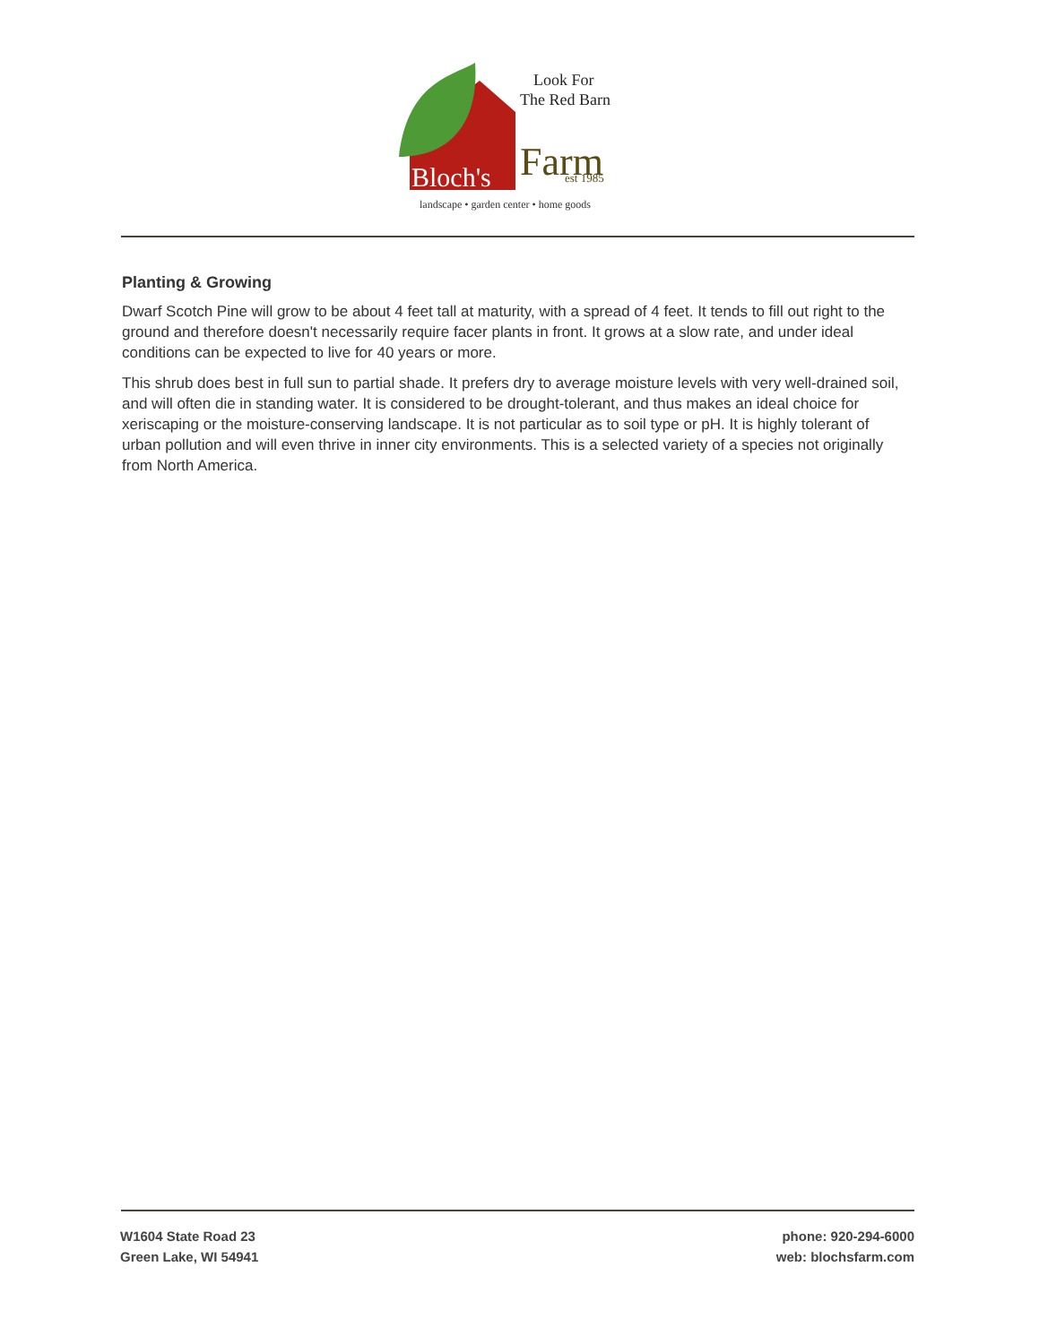Look For
The Red Barn
Bloch's
Farm
est 1985
landscape • garden center • home goods
Planting & Growing
Dwarf Scotch Pine will grow to be about 4 feet tall at maturity, with a spread of 4 feet. It tends to fill out right to the ground and therefore doesn't necessarily require facer plants in front. It grows at a slow rate, and under ideal conditions can be expected to live for 40 years or more.
This shrub does best in full sun to partial shade. It prefers dry to average moisture levels with very well-drained soil, and will often die in standing water. It is considered to be drought-tolerant, and thus makes an ideal choice for xeriscaping or the moisture-conserving landscape. It is not particular as to soil type or pH. It is highly tolerant of urban pollution and will even thrive in inner city environments. This is a selected variety of a species not originally from North America.
W1604 State Road 23
Green Lake, WI 54941
phone: 920-294-6000
web: blochsfarm.com